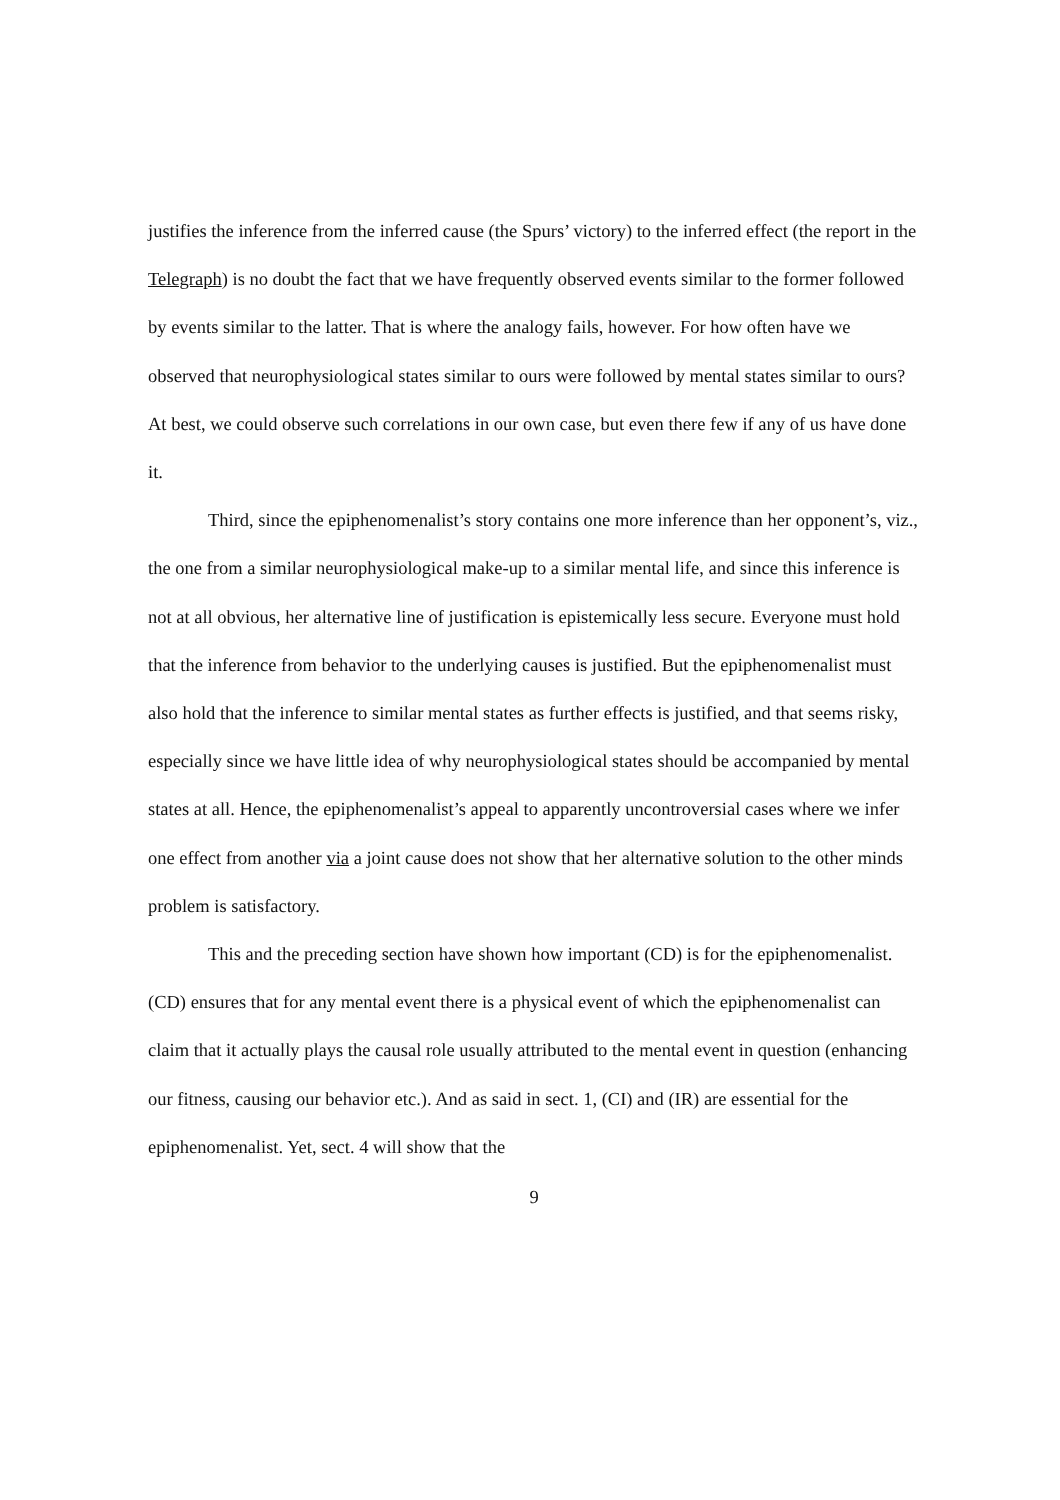justifies the inference from the inferred cause (the Spurs’ victory) to the inferred effect (the report in the Telegraph) is no doubt the fact that we have frequently observed events similar to the former followed by events similar to the latter. That is where the analogy fails, however. For how often have we observed that neurophysiological states similar to ours were followed by mental states similar to ours? At best, we could observe such correlations in our own case, but even there few if any of us have done it.
Third, since the epiphenomenalist’s story contains one more inference than her opponent’s, viz., the one from a similar neurophysiological make-up to a similar mental life, and since this inference is not at all obvious, her alternative line of justification is epistemically less secure. Everyone must hold that the inference from behavior to the underlying causes is justified. But the epiphenomenalist must also hold that the inference to similar mental states as further effects is justified, and that seems risky, especially since we have little idea of why neurophysiological states should be accompanied by mental states at all. Hence, the epiphenomenalist’s appeal to apparently uncontroversial cases where we infer one effect from another via a joint cause does not show that her alternative solution to the other minds problem is satisfactory.
This and the preceding section have shown how important (CD) is for the epiphenomenalist. (CD) ensures that for any mental event there is a physical event of which the epiphenomenalist can claim that it actually plays the causal role usually attributed to the mental event in question (enhancing our fitness, causing our behavior etc.). And as said in sect. 1, (CI) and (IR) are essential for the epiphenomenalist. Yet, sect. 4 will show that the
9